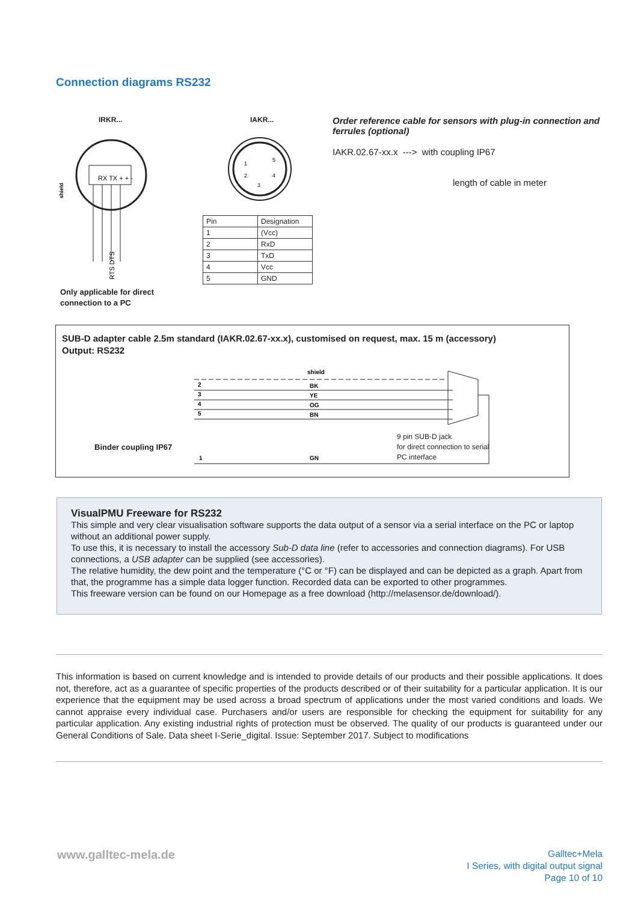Connection diagrams RS232
IRKR... IAKR...
RX TX + + -
shield
RTS DTS
Only applicable for direct
connection to a PC
1
5
2
4
3
| Pin | Designation |
| 1 | (Vcc) |
| 2 | RxD |
| 3 | TxD |
| 4 | Vcc |
| 5 | GND |
Order reference cable for sensors with plug-in connection and ferrules (optional)
IAKR.02.67-xx.x ---> with coupling IP67
length of cable in meter
SUB-D adapter cable 2.5m standard (IAKR.02.67-xx.x), customised on request, max. 15 m (accessory)
Output: RS232
shield
BK
YE
OG
BN
GN
2
3
4
5
1
Binder coupling IP67
9 pin SUB-D jack
for direct connection to serial
PC interface
VisualPMU Freeware for RS232
This simple and very clear visualisation software supports the data output of a sensor via a serial interface on the PC or laptop without an additional power supply.
To use this, it is necessary to install the accessory Sub-D data line (refer to accessories and connection diagrams). For USB connections, a USB adapter can be supplied (see accessories).
The relative humidity, the dew point and the temperature (°C or °F) can be displayed and can be depicted as a graph. Apart from that, the programme has a simple data logger function. Recorded data can be exported to other programmes.
This freeware version can be found on our Homepage as a free download (http://melasensor.de/download/).
This information is based on current knowledge and is intended to provide details of our products and their possible applications. It does not, therefore, act as a guarantee of specific properties of the products described or of their suitability for a particular application. It is our experience that the equipment may be used across a broad spectrum of applications under the most varied conditions and loads. We cannot appraise every individual case. Purchasers and/or users are responsible for checking the equipment for suitability for any particular application. Any existing industrial rights of protection must be observed. The quality of our products is guaranteed under our General Conditions of Sale. Data sheet I-Serie_digital. Issue: September 2017. Subject to modifications
www.galltec-mela.de
Galltec+Mela
I Series, with digital output signal
Page 10 of 10